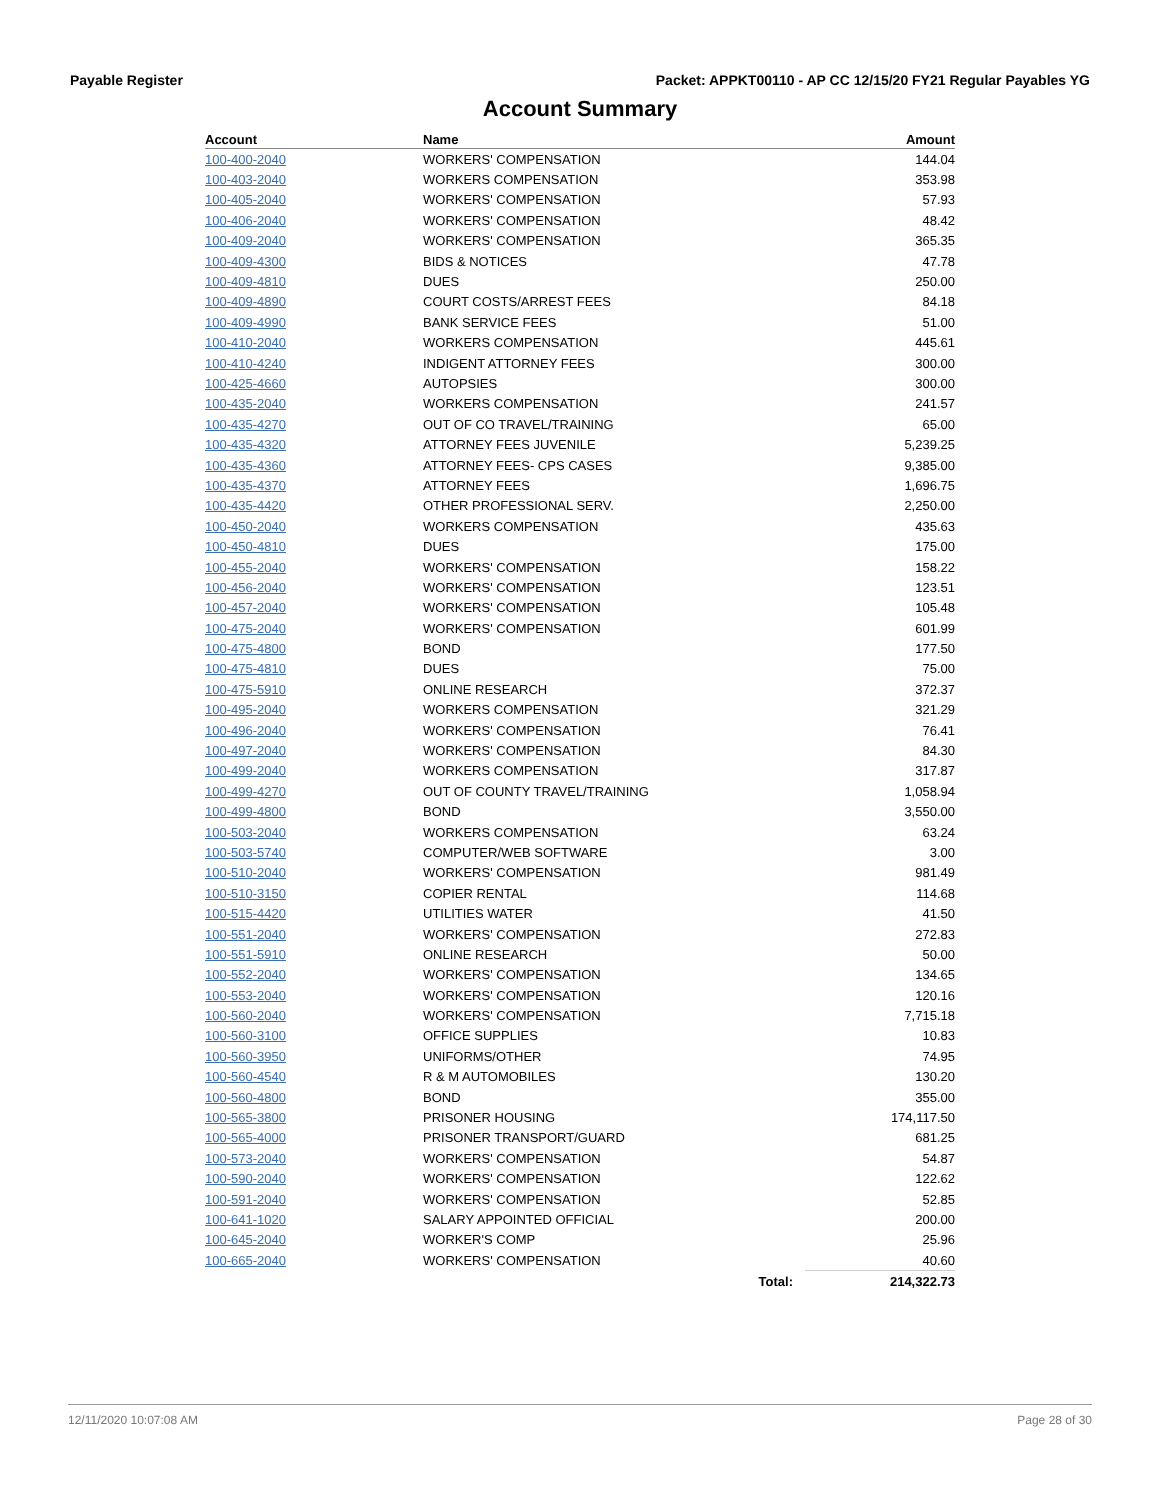Payable Register Packet: APPKT00110 - AP CC 12/15/20 FY21 Regular Payables YG
Account Summary
| Account | Name | | Amount |
| --- | --- | --- | --- |
| 100-400-2040 | WORKERS' COMPENSATION | | 144.04 |
| 100-403-2040 | WORKERS COMPENSATION | | 353.98 |
| 100-405-2040 | WORKERS' COMPENSATION | | 57.93 |
| 100-406-2040 | WORKERS' COMPENSATION | | 48.42 |
| 100-409-2040 | WORKERS' COMPENSATION | | 365.35 |
| 100-409-4300 | BIDS & NOTICES | | 47.78 |
| 100-409-4810 | DUES | | 250.00 |
| 100-409-4890 | COURT COSTS/ARREST FEES | | 84.18 |
| 100-409-4990 | BANK SERVICE FEES | | 51.00 |
| 100-410-2040 | WORKERS COMPENSATION | | 445.61 |
| 100-410-4240 | INDIGENT ATTORNEY FEES | | 300.00 |
| 100-425-4660 | AUTOPSIES | | 300.00 |
| 100-435-2040 | WORKERS COMPENSATION | | 241.57 |
| 100-435-4270 | OUT OF CO TRAVEL/TRAINING | | 65.00 |
| 100-435-4320 | ATTORNEY FEES JUVENILE | | 5,239.25 |
| 100-435-4360 | ATTORNEY FEES- CPS CASES | | 9,385.00 |
| 100-435-4370 | ATTORNEY FEES | | 1,696.75 |
| 100-435-4420 | OTHER PROFESSIONAL SERV. | | 2,250.00 |
| 100-450-2040 | WORKERS COMPENSATION | | 435.63 |
| 100-450-4810 | DUES | | 175.00 |
| 100-455-2040 | WORKERS' COMPENSATION | | 158.22 |
| 100-456-2040 | WORKERS' COMPENSATION | | 123.51 |
| 100-457-2040 | WORKERS' COMPENSATION | | 105.48 |
| 100-475-2040 | WORKERS' COMPENSATION | | 601.99 |
| 100-475-4800 | BOND | | 177.50 |
| 100-475-4810 | DUES | | 75.00 |
| 100-475-5910 | ONLINE RESEARCH | | 372.37 |
| 100-495-2040 | WORKERS COMPENSATION | | 321.29 |
| 100-496-2040 | WORKERS' COMPENSATION | | 76.41 |
| 100-497-2040 | WORKERS' COMPENSATION | | 84.30 |
| 100-499-2040 | WORKERS COMPENSATION | | 317.87 |
| 100-499-4270 | OUT OF COUNTY TRAVEL/TRAINING | | 1,058.94 |
| 100-499-4800 | BOND | | 3,550.00 |
| 100-503-2040 | WORKERS COMPENSATION | | 63.24 |
| 100-503-5740 | COMPUTER/WEB SOFTWARE | | 3.00 |
| 100-510-2040 | WORKERS' COMPENSATION | | 981.49 |
| 100-510-3150 | COPIER RENTAL | | 114.68 |
| 100-515-4420 | UTILITIES WATER | | 41.50 |
| 100-551-2040 | WORKERS' COMPENSATION | | 272.83 |
| 100-551-5910 | ONLINE RESEARCH | | 50.00 |
| 100-552-2040 | WORKERS' COMPENSATION | | 134.65 |
| 100-553-2040 | WORKERS' COMPENSATION | | 120.16 |
| 100-560-2040 | WORKERS' COMPENSATION | | 7,715.18 |
| 100-560-3100 | OFFICE SUPPLIES | | 10.83 |
| 100-560-3950 | UNIFORMS/OTHER | | 74.95 |
| 100-560-4540 | R & M AUTOMOBILES | | 130.20 |
| 100-560-4800 | BOND | | 355.00 |
| 100-565-3800 | PRISONER HOUSING | | 174,117.50 |
| 100-565-4000 | PRISONER TRANSPORT/GUARD | | 681.25 |
| 100-573-2040 | WORKERS' COMPENSATION | | 54.87 |
| 100-590-2040 | WORKERS' COMPENSATION | | 122.62 |
| 100-591-2040 | WORKERS' COMPENSATION | | 52.85 |
| 100-641-1020 | SALARY APPOINTED OFFICIAL | | 200.00 |
| 100-645-2040 | WORKER'S COMP | | 25.96 |
| 100-665-2040 | WORKERS' COMPENSATION | | 40.60 |
| | | Total: | 214,322.73 |
12/11/2020 10:07:08 AM Page 28 of 30